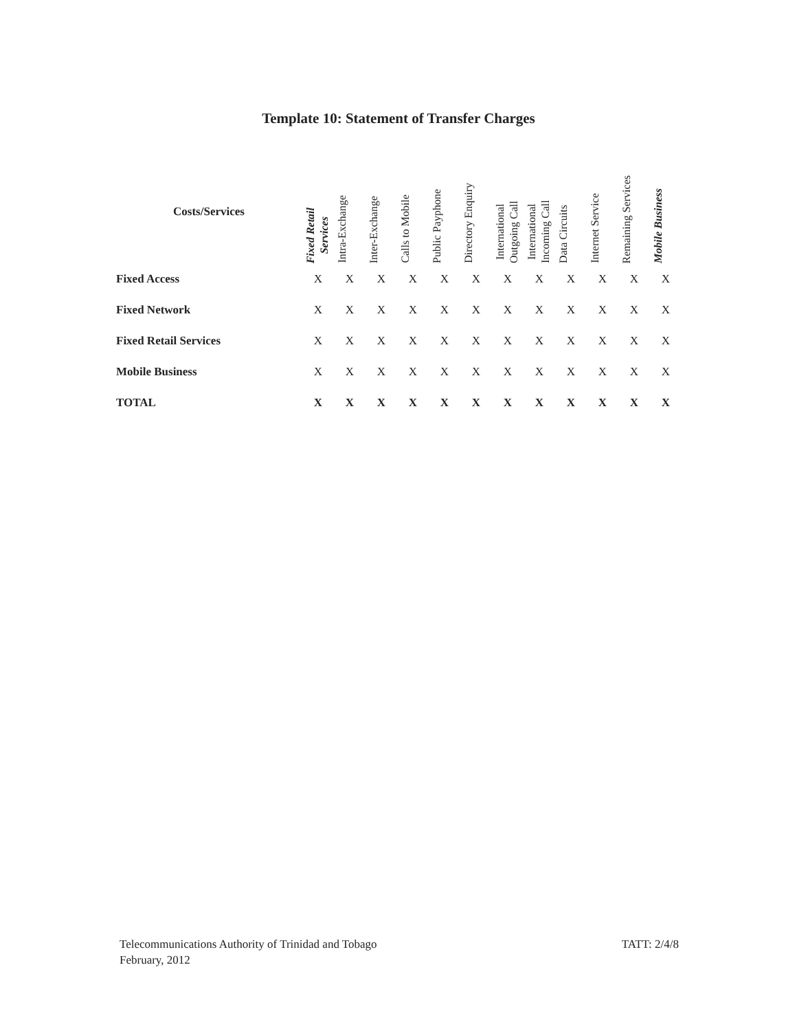Template 10: Statement of Transfer Charges
| Costs/Services | Fixed Retail Services | Intra-Exchange | Inter-Exchange | Calls to Mobile | Public Payphone | Directory Enquiry | International Outgoing Call | International Incoming Call | Data Circuits | Internet Service | Remaining Services | Mobile Business |
| --- | --- | --- | --- | --- | --- | --- | --- | --- | --- | --- | --- | --- |
| Fixed Access | X | X | X | X | X | X | X | X | X | X | X | X |
| Fixed Network | X | X | X | X | X | X | X | X | X | X | X | X |
| Fixed Retail Services | X | X | X | X | X | X | X | X | X | X | X | X |
| Mobile Business | X | X | X | X | X | X | X | X | X | X | X | X |
| TOTAL | X | X | X | X | X | X | X | X | X | X | X | X |
TATT: 2/4/8 Telecommunications Authority of Trinidad and Tobago
February, 2012